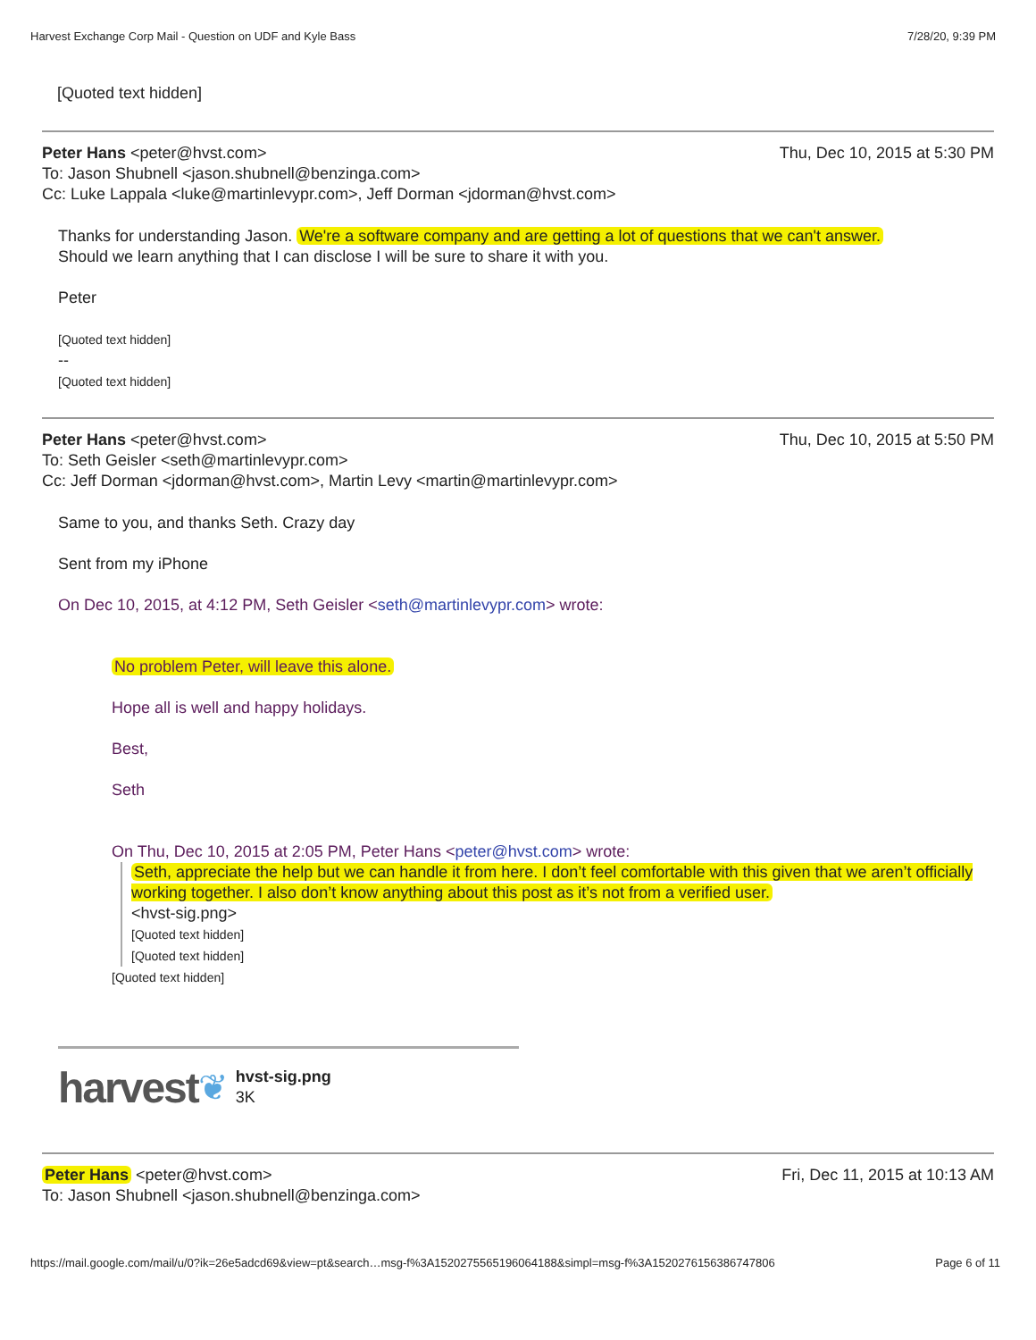Harvest Exchange Corp Mail - Question on UDF and Kyle Bass 7/28/20, 9:39 PM
[Quoted text hidden]
Peter Hans <peter@hvst.com>
To: Jason Shubnell <jason.shubnell@benzinga.com>
Cc: Luke Lappala <luke@martinlevypr.com>, Jeff Dorman <jdorman@hvst.com>
Thu, Dec 10, 2015 at 5:30 PM
Thanks for understanding Jason. We're a software company and are getting a lot of questions that we can't answer.
Should we learn anything that I can disclose I will be sure to share it with you.
Peter
[Quoted text hidden]
--
[Quoted text hidden]
Peter Hans <peter@hvst.com>
To: Seth Geisler <seth@martinlevypr.com>
Cc: Jeff Dorman <jdorman@hvst.com>, Martin Levy <martin@martinlevypr.com>
Thu, Dec 10, 2015 at 5:50 PM
Same to you, and thanks Seth. Crazy day
Sent from my iPhone
On Dec 10, 2015, at 4:12 PM, Seth Geisler <seth@martinlevypr.com> wrote:
No problem Peter, will leave this alone.
Hope all is well and happy holidays.
Best,
Seth
On Thu, Dec 10, 2015 at 2:05 PM, Peter Hans <peter@hvst.com> wrote:
Seth, appreciate the help but we can handle it from here. I don’t feel comfortable with this given that we aren’t officially working together. I also don’t know anything about this post as it’s not from a verified user.
<hvst-sig.png>
[Quoted text hidden]
[Quoted text hidden]
[Quoted text hidden]
harvest ❦
hvst-sig.png
3K
Peter Hans <peter@hvst.com>
To: Jason Shubnell <jason.shubnell@benzinga.com>
Fri, Dec 11, 2015 at 10:13 AM
https://mail.google.com/mail/u/0?ik=26e5adcd69&view=pt&search…msg-f%3A1520275565196064188&simpl=msg-f%3A1520276156386747806 Page 6 of 11